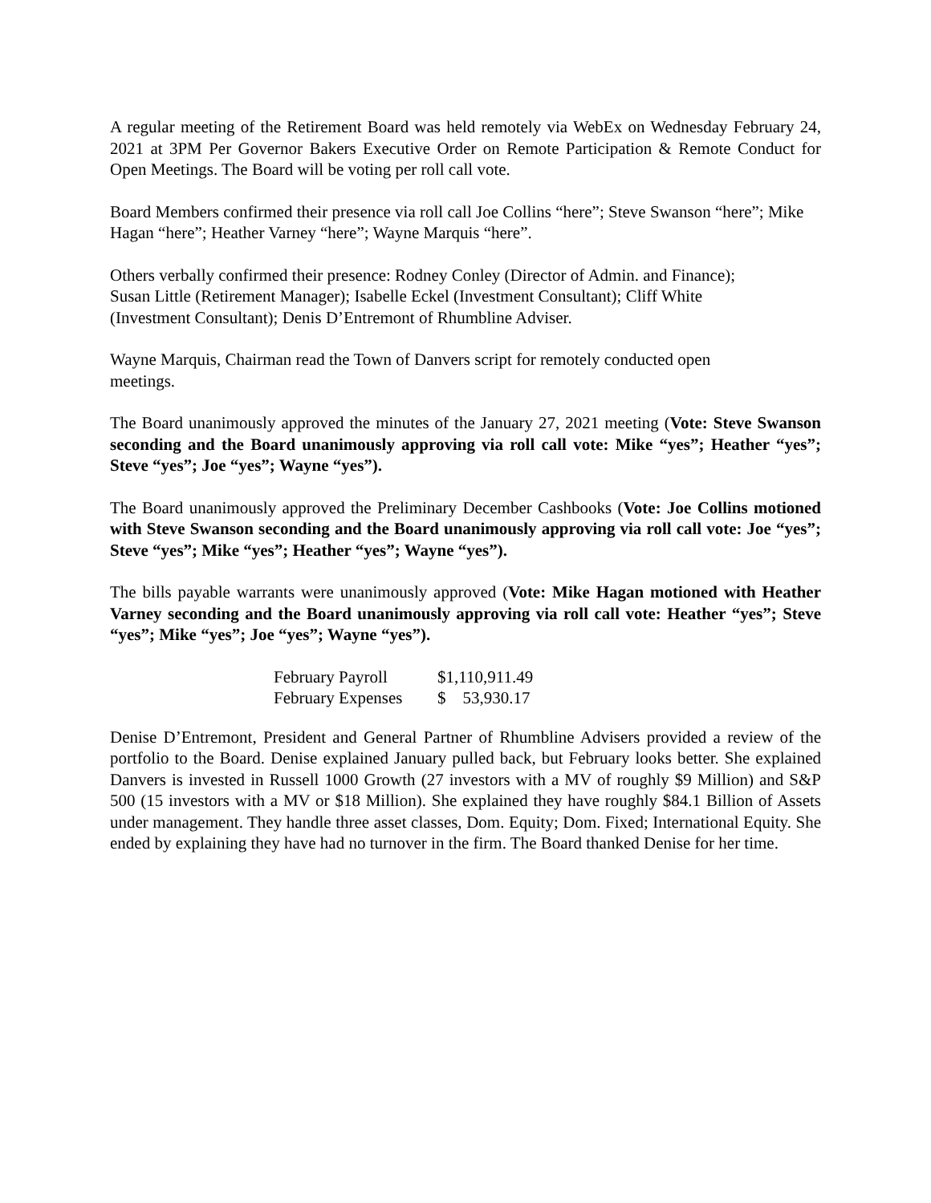A regular meeting of the Retirement Board was held remotely via WebEx on Wednesday February 24, 2021 at 3PM Per Governor Bakers Executive Order on Remote Participation & Remote Conduct for Open Meetings. The Board will be voting per roll call vote.
Board Members confirmed their presence via roll call Joe Collins “here”; Steve Swanson “here”; Mike Hagan “here”; Heather Varney “here”; Wayne Marquis “here”.
Others verbally confirmed their presence: Rodney Conley (Director of Admin. and Finance);
Susan Little (Retirement Manager); Isabelle Eckel (Investment Consultant); Cliff White
(Investment Consultant); Denis D’Entremont of Rhumbline Adviser.
Wayne Marquis, Chairman read the Town of Danvers script for remotely conducted open
meetings.
The Board unanimously approved the minutes of the January 27, 2021 meeting (Vote: Steve Swanson seconding and the Board unanimously approving via roll call vote: Mike “yes”; Heather “yes”; Steve “yes”; Joe “yes”; Wayne “yes”).
The Board unanimously approved the Preliminary December Cashbooks (Vote: Joe Collins motioned with Steve Swanson seconding and the Board unanimously approving via roll call vote: Joe “yes”; Steve “yes”; Mike “yes”; Heather “yes”; Wayne “yes”).
The bills payable warrants were unanimously approved (Vote: Mike Hagan motioned with Heather Varney seconding and the Board unanimously approving via roll call vote: Heather “yes”; Steve “yes”; Mike “yes”; Joe “yes”; Wayne “yes”).
| February Payroll | $1,110,911.49 |
| February Expenses | $ 53,930.17 |
Denise D’Entremont, President and General Partner of Rhumbline Advisers provided a review of the portfolio to the Board. Denise explained January pulled back, but February looks better. She explained Danvers is invested in Russell 1000 Growth (27 investors with a MV of roughly $9 Million) and S&P 500 (15 investors with a MV or $18 Million). She explained they have roughly $84.1 Billion of Assets under management. They handle three asset classes, Dom. Equity; Dom. Fixed; International Equity. She ended by explaining they have had no turnover in the firm. The Board thanked Denise for her time.